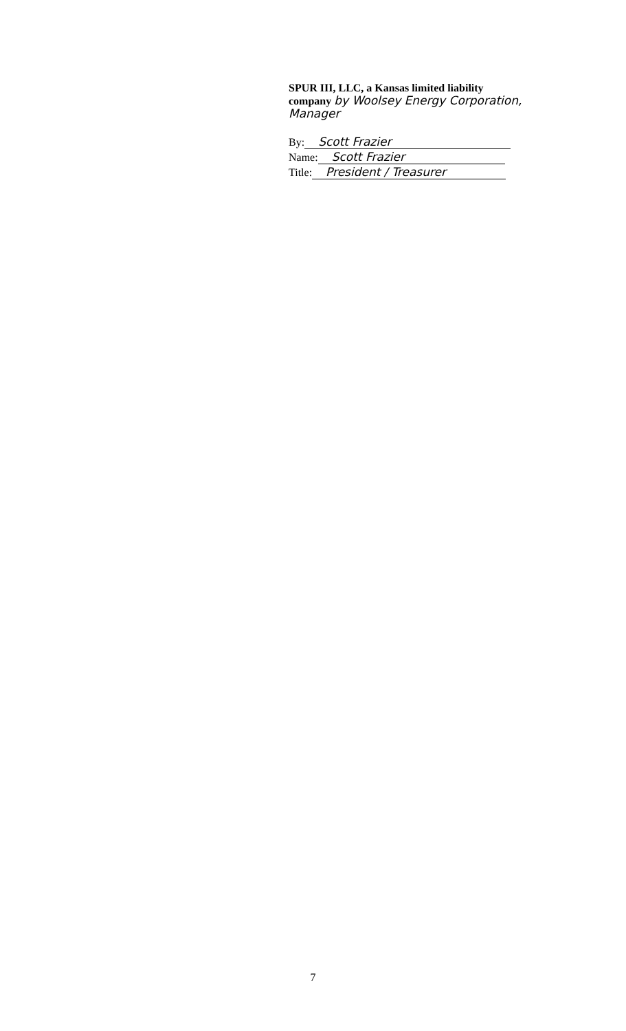SPUR III, LLC, a Kansas limited liability
company by Woolsey Energy Corporation, Manager
By: Scott Frazier
Name: Scott Frazier
Title: President / Treasurer
7